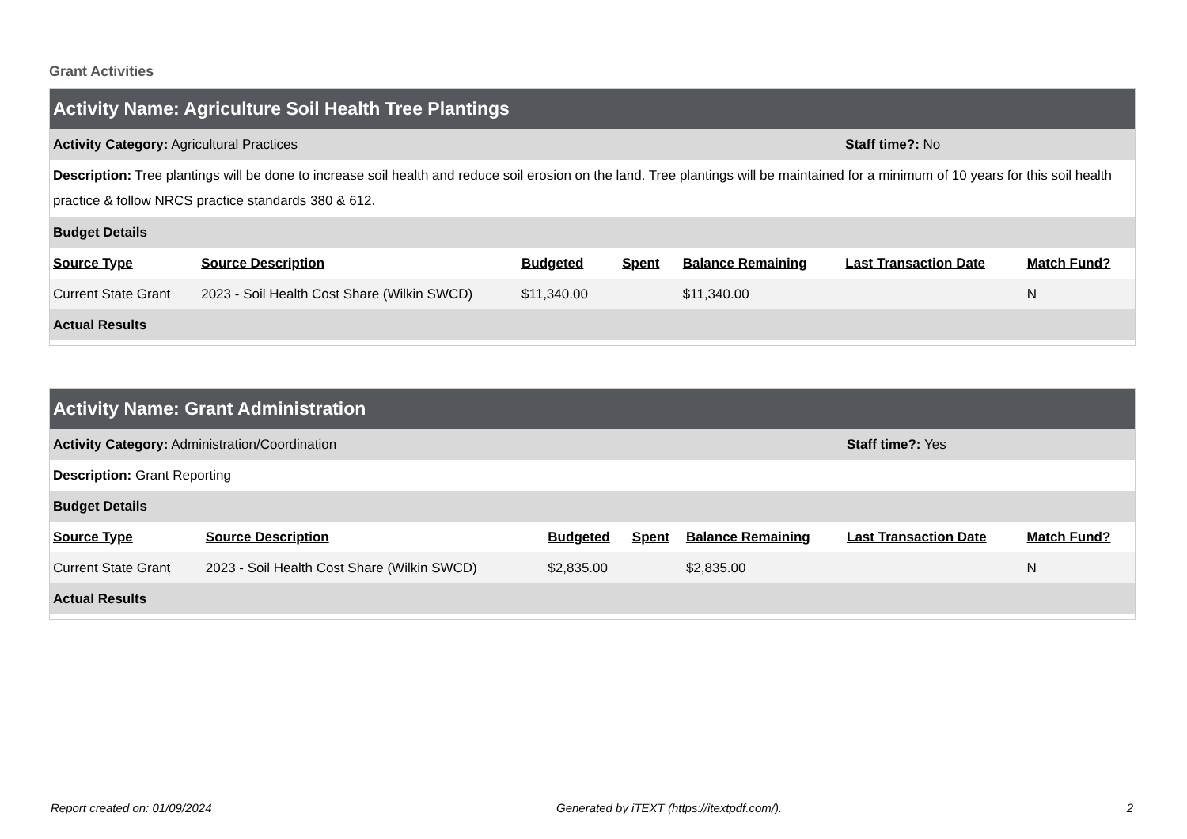Grant Activities
| Activity Name: Agriculture Soil Health Tree Plantings | | | | | | |
| Activity Category: Agricultural Practices | | | | | Staff time?: No | |
| Description: Tree plantings will be done to increase soil health and reduce soil erosion on the land. Tree plantings will be maintained for a minimum of 10 years for this soil health practice & follow NRCS practice standards 380 & 612. | | | | | | |
| Budget Details | | | | | | |
| Source Type | Source Description | Budgeted | Spent | Balance Remaining | Last Transaction Date | Match Fund? |
| Current State Grant | 2023 - Soil Health Cost Share (Wilkin SWCD) | $11,340.00 | | $11,340.00 | | N |
| Actual Results | | | | | | |
| Activity Name: Grant Administration | | | | | | |
| Activity Category: Administration/Coordination | | | | | Staff time?: Yes | |
| Description: Grant Reporting | | | | | | |
| Budget Details | | | | | | |
| Source Type | Source Description | Budgeted | Spent | Balance Remaining | Last Transaction Date | Match Fund? |
| Current State Grant | 2023 - Soil Health Cost Share (Wilkin SWCD) | $2,835.00 | | $2,835.00 | | N |
| Actual Results | | | | | | |
Report created on: 01/09/2024 Generated by iTEXT (https://itextpdf.com/). 2